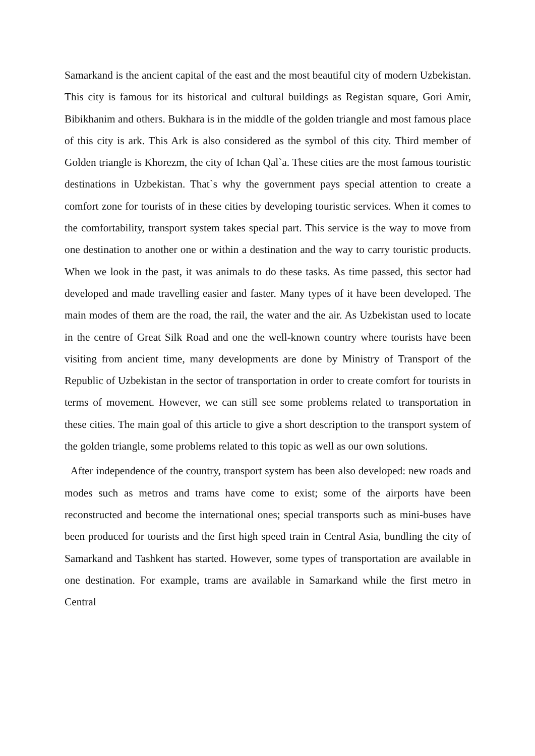Samarkand is the ancient capital of the east and the most beautiful city of modern Uzbekistan. This city is famous for its historical and cultural buildings as Registan square, Gori Amir, Bibikhanim and others. Bukhara is in the middle of the golden triangle and most famous place of this city is ark. This Ark is also considered as the symbol of this city. Third member of Golden triangle is Khorezm, the city of Ichan Qal`a. These cities are the most famous touristic destinations in Uzbekistan. That`s why the government pays special attention to create a comfort zone for tourists of in these cities by developing touristic services. When it comes to the comfortability, transport system takes special part. This service is the way to move from one destination to another one or within a destination and the way to carry touristic products. When we look in the past, it was animals to do these tasks. As time passed, this sector had developed and made travelling easier and faster. Many types of it have been developed. The main modes of them are the road, the rail, the water and the air. As Uzbekistan used to locate in the centre of Great Silk Road and one the well-known country where tourists have been visiting from ancient time, many developments are done by Ministry of Transport of the Republic of Uzbekistan in the sector of transportation in order to create comfort for tourists in terms of movement. However, we can still see some problems related to transportation in these cities. The main goal of this article to give a short description to the transport system of the golden triangle, some problems related to this topic as well as our own solutions.
After independence of the country, transport system has been also developed: new roads and modes such as metros and trams have come to exist; some of the airports have been reconstructed and become the international ones; special transports such as mini-buses have been produced for tourists and the first high speed train in Central Asia, bundling the city of Samarkand and Tashkent has started. However, some types of transportation are available in one destination. For example, trams are available in Samarkand while the first metro in Central